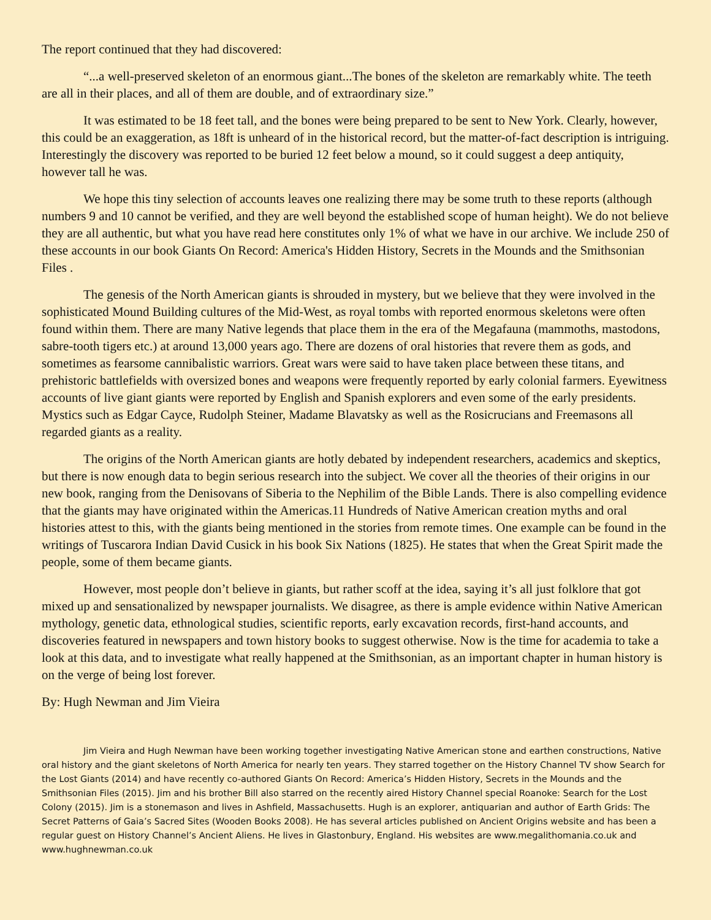The report continued that they had discovered:
“...a well-preserved skeleton of an enormous giant...The bones of the skeleton are remarkably white. The teeth are all in their places, and all of them are double, and of extraordinary size.”
It was estimated to be 18 feet tall, and the bones were being prepared to be sent to New York. Clearly, however, this could be an exaggeration, as 18ft is unheard of in the historical record, but the matter-of-fact description is intriguing. Interestingly the discovery was reported to be buried 12 feet below a mound, so it could suggest a deep antiquity, however tall he was.
We hope this tiny selection of accounts leaves one realizing there may be some truth to these reports (although numbers 9 and 10 cannot be verified, and they are well beyond the established scope of human height). We do not believe they are all authentic, but what you have read here constitutes only 1% of what we have in our archive. We include 250 of these accounts in our book Giants On Record: America's Hidden History, Secrets in the Mounds and the Smithsonian Files .
The genesis of the North American giants is shrouded in mystery, but we believe that they were involved in the sophisticated Mound Building cultures of the Mid-West, as royal tombs with reported enormous skeletons were often found within them. There are many Native legends that place them in the era of the Megafauna (mammoths, mastodons, sabre-tooth tigers etc.) at around 13,000 years ago. There are dozens of oral histories that revere them as gods, and sometimes as fearsome cannibalistic warriors. Great wars were said to have taken place between these titans, and prehistoric battlefields with oversized bones and weapons were frequently reported by early colonial farmers. Eyewitness accounts of live giant giants were reported by English and Spanish explorers and even some of the early presidents. Mystics such as Edgar Cayce, Rudolph Steiner, Madame Blavatsky as well as the Rosicrucians and Freemasons all regarded giants as a reality.
The origins of the North American giants are hotly debated by independent researchers, academics and skeptics, but there is now enough data to begin serious research into the subject. We cover all the theories of their origins in our new book, ranging from the Denisovans of Siberia to the Nephilim of the Bible Lands. There is also compelling evidence that the giants may have originated within the Americas.11 Hundreds of Native American creation myths and oral histories attest to this, with the giants being mentioned in the stories from remote times. One example can be found in the writings of Tuscarora Indian David Cusick in his book Six Nations (1825). He states that when the Great Spirit made the people, some of them became giants.
However, most people don’t believe in giants, but rather scoff at the idea, saying it’s all just folklore that got mixed up and sensationalized by newspaper journalists. We disagree, as there is ample evidence within Native American mythology, genetic data, ethnological studies, scientific reports, early excavation records, first-hand accounts, and discoveries featured in newspapers and town history books to suggest otherwise. Now is the time for academia to take a look at this data, and to investigate what really happened at the Smithsonian, as an important chapter in human history is on the verge of being lost forever.
By: Hugh Newman and Jim Vieira
Jim Vieira and Hugh Newman have been working together investigating Native American stone and earthen constructions, Native oral history and the giant skeletons of North America for nearly ten years. They starred together on the History Channel TV show Search for the Lost Giants (2014) and have recently co-authored Giants On Record: America’s Hidden History, Secrets in the Mounds and the Smithsonian Files (2015). Jim and his brother Bill also starred on the recently aired History Channel special Roanoke: Search for the Lost Colony (2015). Jim is a stonemason and lives in Ashfield, Massachusetts. Hugh is an explorer, antiquarian and author of Earth Grids: The Secret Patterns of Gaia’s Sacred Sites (Wooden Books 2008). He has several articles published on Ancient Origins website and has been a regular guest on History Channel’s Ancient Aliens. He lives in Glastonbury, England. His websites are www.megalithomania.co.uk and www.hughnewman.co.uk